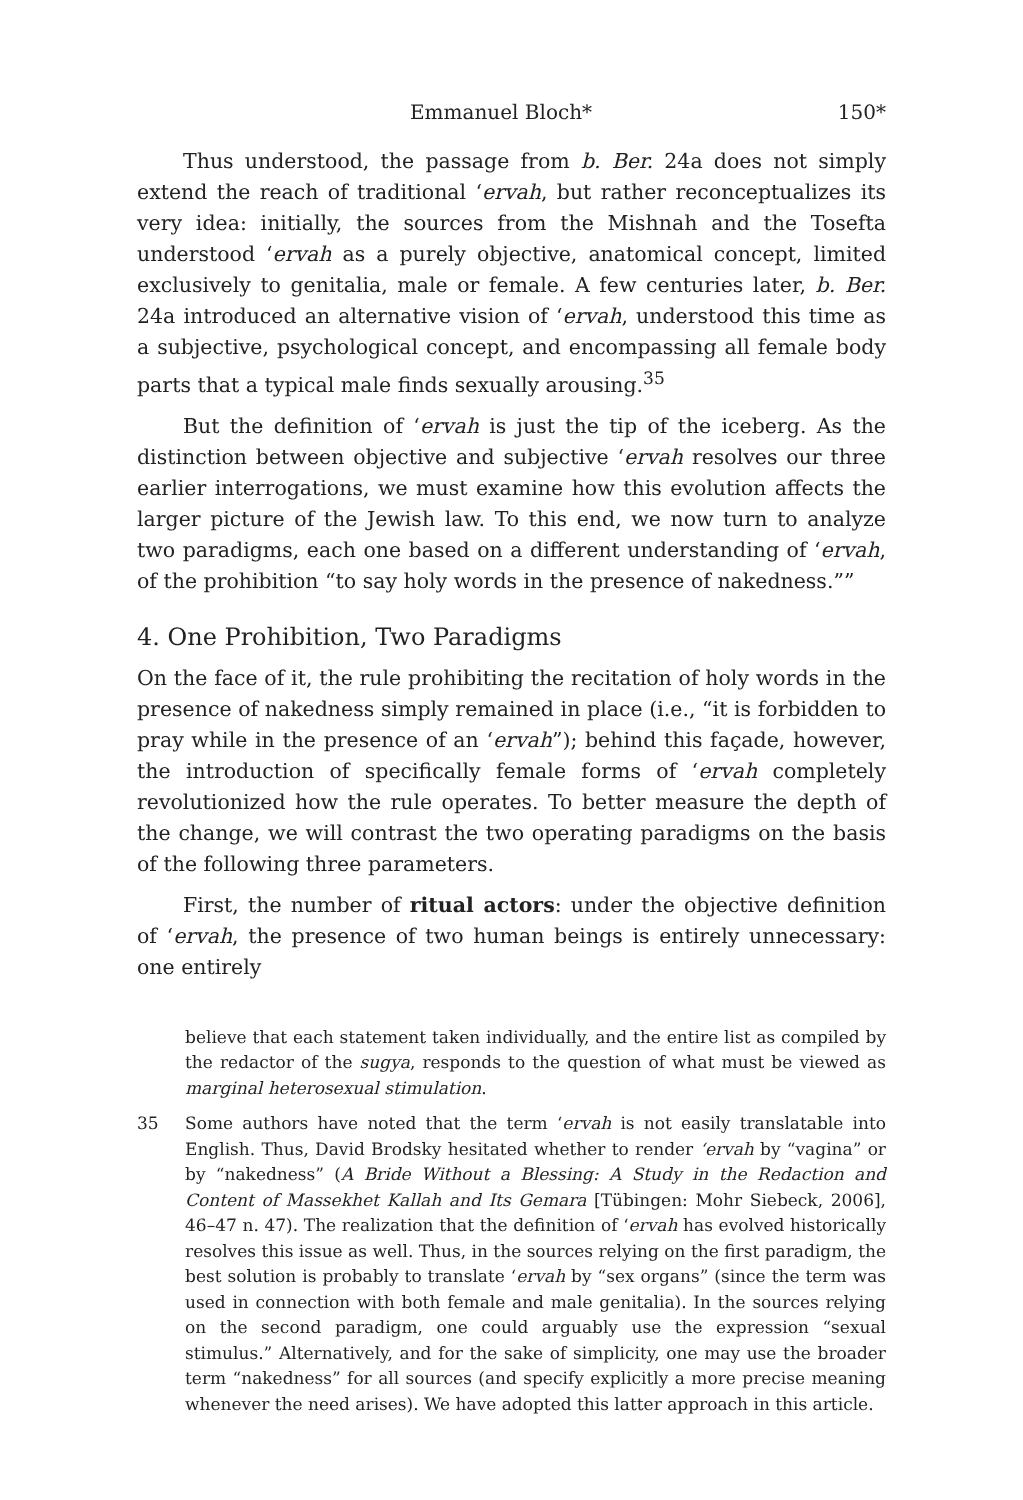Emmanuel Bloch* 150*
Thus understood, the passage from b. Ber. 24a does not simply extend the reach of traditional ‘ervah, but rather reconceptualizes its very idea: initially, the sources from the Mishnah and the Tosefta understood ‘ervah as a purely objective, anatomical concept, limited exclusively to genitalia, male or female. A few centuries later, b. Ber. 24a introduced an alternative vision of ‘ervah, understood this time as a subjective, psychological concept, and encompassing all female body parts that a typical male finds sexually arousing.<sup>35</sup>
But the definition of ‘ervah is just the tip of the iceberg. As the distinction between objective and subjective ‘ervah resolves our three earlier interrogations, we must examine how this evolution affects the larger picture of the Jewish law. To this end, we now turn to analyze two paradigms, each one based on a different understanding of ‘ervah, of the prohibition “to say holy words in the presence of nakedness.””
4. One Prohibition, Two Paradigms
On the face of it, the rule prohibiting the recitation of holy words in the presence of nakedness simply remained in place (i.e., “it is forbidden to pray while in the presence of an ‘ervah”); behind this façade, however, the introduction of specifically female forms of ‘ervah completely revolutionized how the rule operates. To better measure the depth of the change, we will contrast the two operating paradigms on the basis of the following three parameters.
First, the number of ritual actors: under the objective definition of ‘ervah, the presence of two human beings is entirely unnecessary: one entirely
believe that each statement taken individually, and the entire list as compiled by the redactor of the sugya, responds to the question of what must be viewed as marginal heterosexual stimulation.
35
Some authors have noted that the term ‘ervah is not easily translatable into English. Thus, David Brodsky hesitated whether to render ‘ervah by “vagina” or by “nakedness” (A Bride Without a Blessing: A Study in the Redaction and Content of Massekhet Kallah and Its Gemara [Tübingen: Mohr Siebeck, 2006], 46–47 n. 47). The realization that the definition of ‘ervah has evolved historically resolves this issue as well. Thus, in the sources relying on the first paradigm, the best solution is probably to translate ‘ervah by “sex organs” (since the term was used in connection with both female and male genitalia). In the sources relying on the second paradigm, one could arguably use the expression “sexual stimulus.” Alternatively, and for the sake of simplicity, one may use the broader term “nakedness” for all sources (and specify explicitly a more precise meaning whenever the need arises). We have adopted this latter approach in this article.